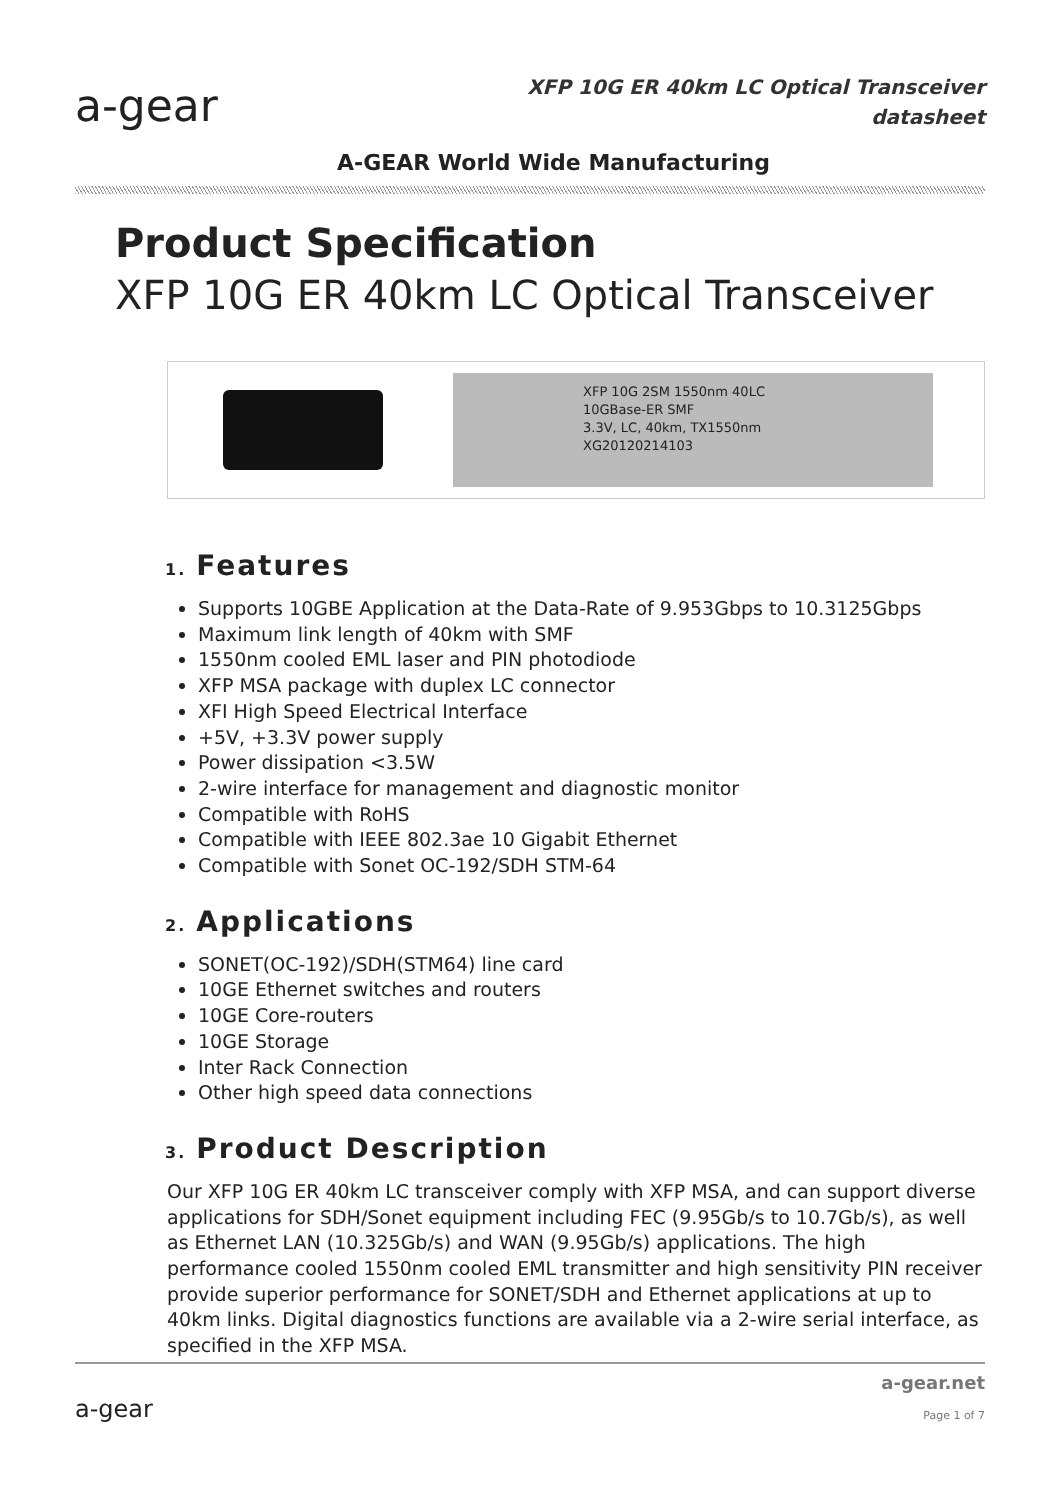a-gear
XFP 10G ER 40km LC Optical Transceiver
datasheet
A-GEAR World Wide Manufacturing
Product Specification
XFP 10G ER 40km LC Optical Transceiver
XFP 10G 2SM 1550nm 40LC
10GBase-ER SMF
3.3V, LC, 40km, TX1550nm
XG20120214103
1. Features
Supports 10GBE Application at the Data-Rate of 9.953Gbps to 10.3125Gbps
Maximum link length of 40km with SMF
1550nm cooled EML laser and PIN photodiode
XFP MSA package with duplex LC connector
XFI High Speed Electrical Interface
+5V, +3.3V power supply
Power dissipation <3.5W
2-wire interface for management and diagnostic monitor
Compatible with RoHS
Compatible with IEEE 802.3ae 10 Gigabit Ethernet
Compatible with Sonet OC-192/SDH STM-64
2. Applications
SONET(OC-192)/SDH(STM64) line card
10GE Ethernet switches and routers
10GE Core-routers
10GE Storage
Inter Rack Connection
Other high speed data connections
3. Product Description
Our XFP 10G ER 40km LC transceiver comply with XFP MSA, and can support diverse applications for SDH/Sonet equipment including FEC (9.95Gb/s to 10.7Gb/s), as well as Ethernet LAN (10.325Gb/s) and WAN (9.95Gb/s) applications. The high performance cooled 1550nm cooled EML transmitter and high sensitivity PIN receiver provide superior performance for SONET/SDH and Ethernet applications at up to 40km links. Digital diagnostics functions are available via a 2-wire serial interface, as specified in the XFP MSA.
a-gear
a-gear.net
Page 1 of 7